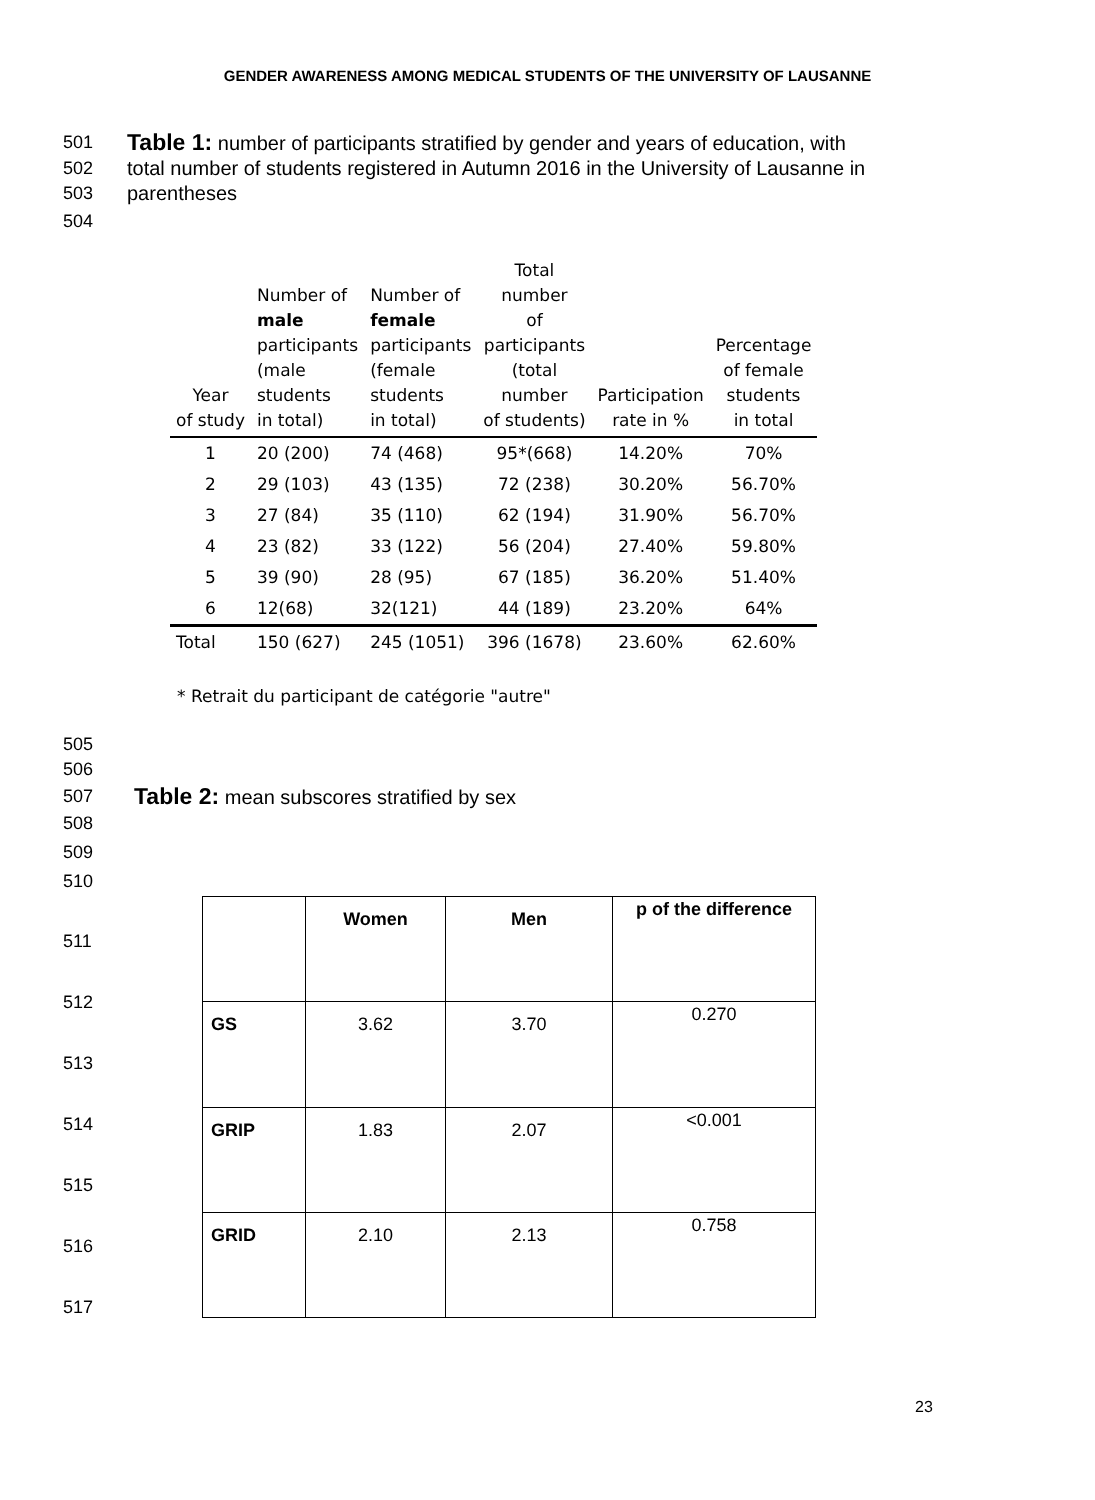GENDER AWARENESS AMONG MEDICAL STUDENTS OF THE UNIVERSITY OF LAUSANNE
501 Table 1: number of participants stratified by gender and years of education, with
502 total number of students registered in Autumn 2016 in the University of Lausanne in
503 parentheses
504
| Year of study | Number of male participants (male students in total) | Number of female participants (female students in total) | Total number of participants (total number of students) | Participation rate in % | Percentage of female students in total |
| --- | --- | --- | --- | --- | --- |
| 1 | 20 (200) | 74 (468) | 95*(668) | 14.20% | 70% |
| 2 | 29 (103) | 43 (135) | 72 (238) | 30.20% | 56.70% |
| 3 | 27 (84) | 35 (110) | 62 (194) | 31.90% | 56.70% |
| 4 | 23 (82) | 33 (122) | 56 (204) | 27.40% | 59.80% |
| 5 | 39 (90) | 28 (95) | 67 (185) | 36.20% | 51.40% |
| 6 | 12(68) | 32(121) | 44 (189) | 23.20% | 64% |
| Total | 150 (627) | 245 (1051) | 396 (1678) | 23.60% | 62.60% |
* Retrait du participant de catégorie "autre"
505
506
507 Table 2: mean subscores stratified by sex
508
509
510
511
512
513
514
515
516
517
| | Women | Men | p of the difference |
| --- | --- | --- | --- |
| GS | 3.62 | 3.70 | 0.270 |
| GRIP | 1.83 | 2.07 | <0.001 |
| GRID | 2.10 | 2.13 | 0.758 |
23